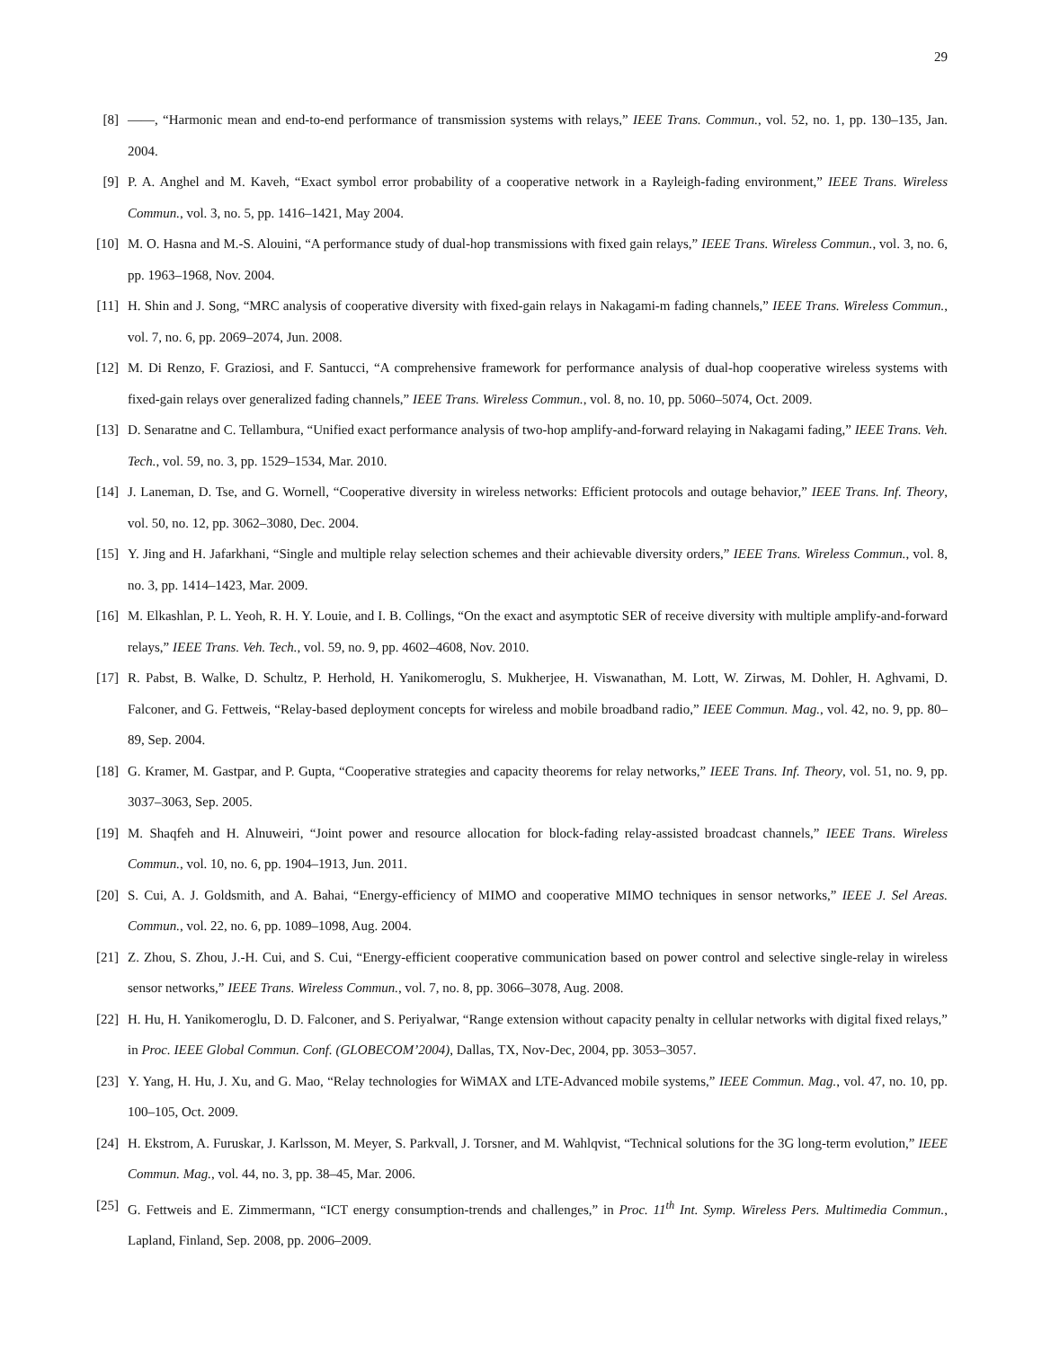29
[8] ——, “Harmonic mean and end-to-end performance of transmission systems with relays,” IEEE Trans. Commun., vol. 52, no. 1, pp. 130–135, Jan. 2004.
[9] P. A. Anghel and M. Kaveh, “Exact symbol error probability of a cooperative network in a Rayleigh-fading environment,” IEEE Trans. Wireless Commun., vol. 3, no. 5, pp. 1416–1421, May 2004.
[10] M. O. Hasna and M.-S. Alouini, “A performance study of dual-hop transmissions with fixed gain relays,” IEEE Trans. Wireless Commun., vol. 3, no. 6, pp. 1963–1968, Nov. 2004.
[11] H. Shin and J. Song, “MRC analysis of cooperative diversity with fixed-gain relays in Nakagami-m fading channels,” IEEE Trans. Wireless Commun., vol. 7, no. 6, pp. 2069–2074, Jun. 2008.
[12] M. Di Renzo, F. Graziosi, and F. Santucci, “A comprehensive framework for performance analysis of dual-hop cooperative wireless systems with fixed-gain relays over generalized fading channels,” IEEE Trans. Wireless Commun., vol. 8, no. 10, pp. 5060–5074, Oct. 2009.
[13] D. Senaratne and C. Tellambura, “Unified exact performance analysis of two-hop amplify-and-forward relaying in Nakagami fading,” IEEE Trans. Veh. Tech., vol. 59, no. 3, pp. 1529–1534, Mar. 2010.
[14] J. Laneman, D. Tse, and G. Wornell, “Cooperative diversity in wireless networks: Efficient protocols and outage behavior,” IEEE Trans. Inf. Theory, vol. 50, no. 12, pp. 3062–3080, Dec. 2004.
[15] Y. Jing and H. Jafarkhani, “Single and multiple relay selection schemes and their achievable diversity orders,” IEEE Trans. Wireless Commun., vol. 8, no. 3, pp. 1414–1423, Mar. 2009.
[16] M. Elkashlan, P. L. Yeoh, R. H. Y. Louie, and I. B. Collings, “On the exact and asymptotic SER of receive diversity with multiple amplify-and-forward relays,” IEEE Trans. Veh. Tech., vol. 59, no. 9, pp. 4602–4608, Nov. 2010.
[17] R. Pabst, B. Walke, D. Schultz, P. Herhold, H. Yanikomeroglu, S. Mukherjee, H. Viswanathan, M. Lott, W. Zirwas, M. Dohler, H. Aghvami, D. Falconer, and G. Fettweis, “Relay-based deployment concepts for wireless and mobile broadband radio,” IEEE Commun. Mag., vol. 42, no. 9, pp. 80–89, Sep. 2004.
[18] G. Kramer, M. Gastpar, and P. Gupta, “Cooperative strategies and capacity theorems for relay networks,” IEEE Trans. Inf. Theory, vol. 51, no. 9, pp. 3037–3063, Sep. 2005.
[19] M. Shaqfeh and H. Alnuweiri, “Joint power and resource allocation for block-fading relay-assisted broadcast channels,” IEEE Trans. Wireless Commun., vol. 10, no. 6, pp. 1904–1913, Jun. 2011.
[20] S. Cui, A. J. Goldsmith, and A. Bahai, “Energy-efficiency of MIMO and cooperative MIMO techniques in sensor networks,” IEEE J. Sel Areas. Commun., vol. 22, no. 6, pp. 1089–1098, Aug. 2004.
[21] Z. Zhou, S. Zhou, J.-H. Cui, and S. Cui, “Energy-efficient cooperative communication based on power control and selective single-relay in wireless sensor networks,” IEEE Trans. Wireless Commun., vol. 7, no. 8, pp. 3066–3078, Aug. 2008.
[22] H. Hu, H. Yanikomeroglu, D. D. Falconer, and S. Periyalwar, “Range extension without capacity penalty in cellular networks with digital fixed relays,” in Proc. IEEE Global Commun. Conf. (GLOBECOM’2004), Dallas, TX, Nov-Dec, 2004, pp. 3053–3057.
[23] Y. Yang, H. Hu, J. Xu, and G. Mao, “Relay technologies for WiMAX and LTE-Advanced mobile systems,” IEEE Commun. Mag., vol. 47, no. 10, pp. 100–105, Oct. 2009.
[24] H. Ekstrom, A. Furuskar, J. Karlsson, M. Meyer, S. Parkvall, J. Torsner, and M. Wahlqvist, “Technical solutions for the 3G long-term evolution,” IEEE Commun. Mag., vol. 44, no. 3, pp. 38–45, Mar. 2006.
[25] G. Fettweis and E. Zimmermann, “ICT energy consumption-trends and challenges,” in Proc. 11<sup>th</sup> Int. Symp. Wireless Pers. Multimedia Commun., Lapland, Finland, Sep. 2008, pp. 2006–2009.